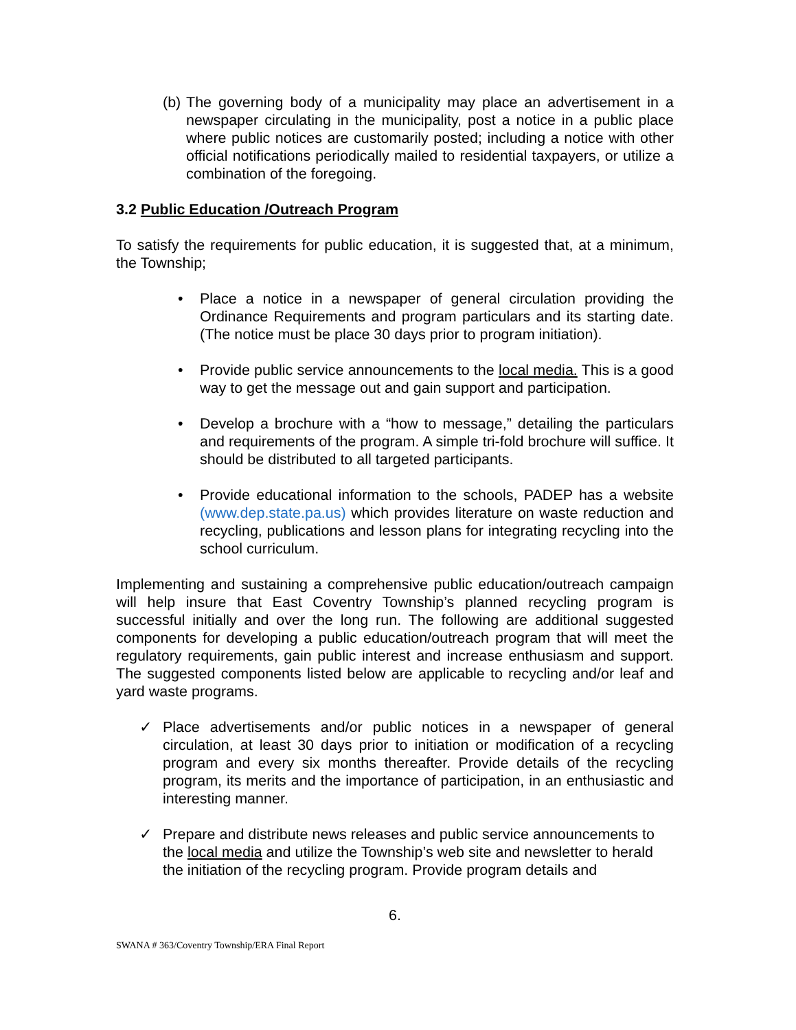(b)
The governing body of a municipality may place an advertisement in a newspaper circulating in the municipality, post a notice in a public place where public notices are customarily posted; including a notice with other official notifications periodically mailed to residential taxpayers, or utilize a combination of the foregoing.
3.2 Public Education /Outreach Program
To satisfy the requirements for public education, it is suggested that, at a minimum, the Township;
• Place a notice in a newspaper of general circulation providing the Ordinance Requirements and program particulars and its starting date. (The notice must be place 30 days prior to program initiation).
• Provide public service announcements to the local media. This is a good way to get the message out and gain support and participation.
• Develop a brochure with a “how to message,” detailing the particulars and requirements of the program. A simple tri-fold brochure will suffice. It should be distributed to all targeted participants.
• Provide educational information to the schools, PADEP has a website (www.dep.state.pa.us) which provides literature on waste reduction and recycling, publications and lesson plans for integrating recycling into the school curriculum.
Implementing and sustaining a comprehensive public education/outreach campaign will help insure that East Coventry Township’s planned recycling program is successful initially and over the long run. The following are additional suggested components for developing a public education/outreach program that will meet the regulatory requirements, gain public interest and increase enthusiasm and support. The suggested components listed below are applicable to recycling and/or leaf and yard waste programs.
✓ Place advertisements and/or public notices in a newspaper of general circulation, at least 30 days prior to initiation or modification of a recycling program and every six months thereafter. Provide details of the recycling program, its merits and the importance of participation, in an enthusiastic and interesting manner.
✓ Prepare and distribute news releases and public service announcements to the local media and utilize the Township’s web site and newsletter to herald the initiation of the recycling program. Provide program details and
6.
SWANA # 363/Coventry Township/ERA Final Report